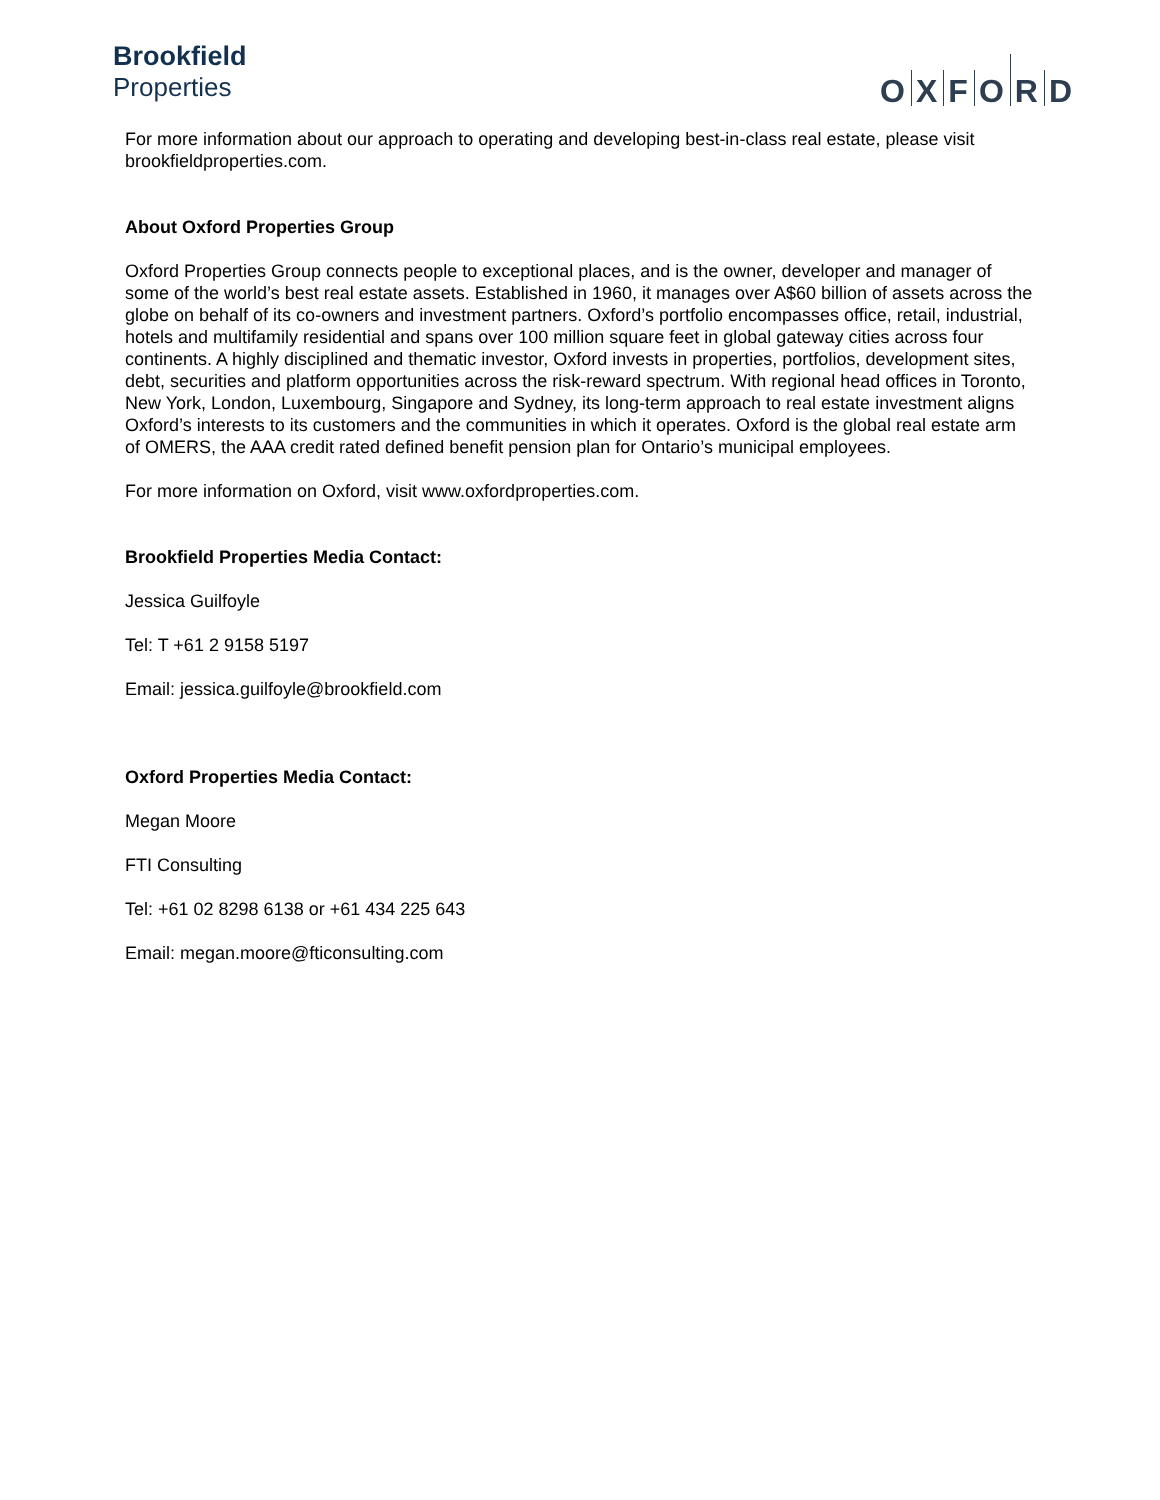Brookfield
Properties
O X F O R D
For more information about our approach to operating and developing best-in-class real estate, please visit brookfieldproperties.com.
About Oxford Properties Group
Oxford Properties Group connects people to exceptional places, and is the owner, developer and manager of some of the world’s best real estate assets. Established in 1960, it manages over A$60 billion of assets across the globe on behalf of its co-owners and investment partners. Oxford’s portfolio encompasses office, retail, industrial, hotels and multifamily residential and spans over 100 million square feet in global gateway cities across four continents. A highly disciplined and thematic investor, Oxford invests in properties, portfolios, development sites, debt, securities and platform opportunities across the risk-reward spectrum. With regional head offices in Toronto, New York, London, Luxembourg, Singapore and Sydney, its long-term approach to real estate investment aligns Oxford’s interests to its customers and the communities in which it operates. Oxford is the global real estate arm of OMERS, the AAA credit rated defined benefit pension plan for Ontario’s municipal employees.
For more information on Oxford, visit www.oxfordproperties.com.
Brookfield Properties Media Contact:
Jessica Guilfoyle
Tel: T +61 2 9158 5197
Email: jessica.guilfoyle@brookfield.com
Oxford Properties Media Contact:
Megan Moore
FTI Consulting
Tel: +61 02 8298 6138 or +61 434 225 643
Email: megan.moore@fticonsulting.com